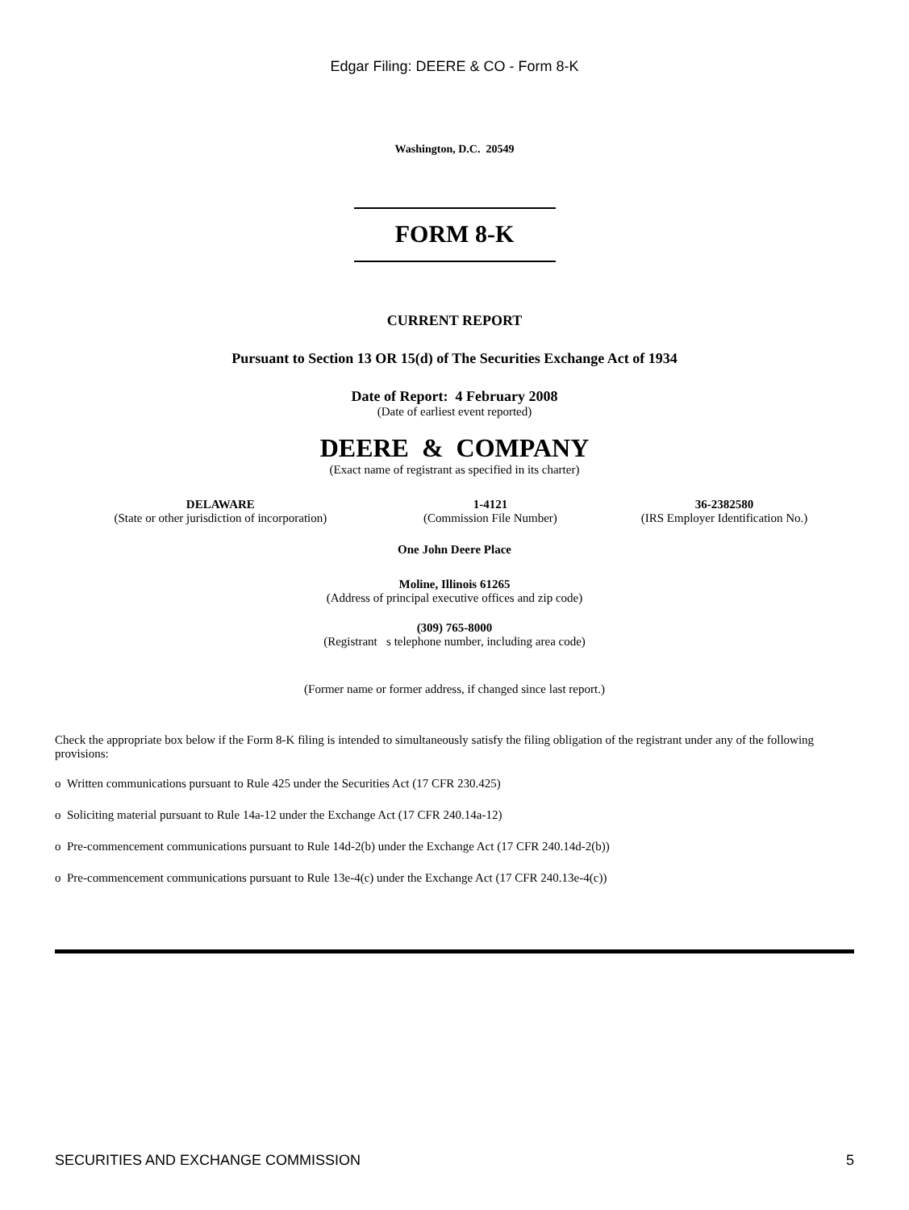Edgar Filing: DEERE & CO - Form 8-K
Washington, D.C. 20549
FORM 8-K
CURRENT REPORT
Pursuant to Section 13 OR 15(d) of The Securities Exchange Act of 1934
Date of Report: 4 February 2008
(Date of earliest event reported)
DEERE & COMPANY
(Exact name of registrant as specified in its charter)
| DELAWARE | 1-4121 | 36-2382580 |
| (State or other jurisdiction of incorporation) | (Commission File Number) | (IRS Employer Identification No.) |
One John Deere Place
Moline, Illinois 61265
(Address of principal executive offices and zip code)
(309) 765-8000
(Registrant s telephone number, including area code)
(Former name or former address, if changed since last report.)
Check the appropriate box below if the Form 8-K filing is intended to simultaneously satisfy the filing obligation of the registrant under any of the following provisions:
o Written communications pursuant to Rule 425 under the Securities Act (17 CFR 230.425)
o Soliciting material pursuant to Rule 14a-12 under the Exchange Act (17 CFR 240.14a-12)
o Pre-commencement communications pursuant to Rule 14d-2(b) under the Exchange Act (17 CFR 240.14d-2(b))
o Pre-commencement communications pursuant to Rule 13e-4(c) under the Exchange Act (17 CFR 240.13e-4(c))
SECURITIES AND EXCHANGE COMMISSION 5